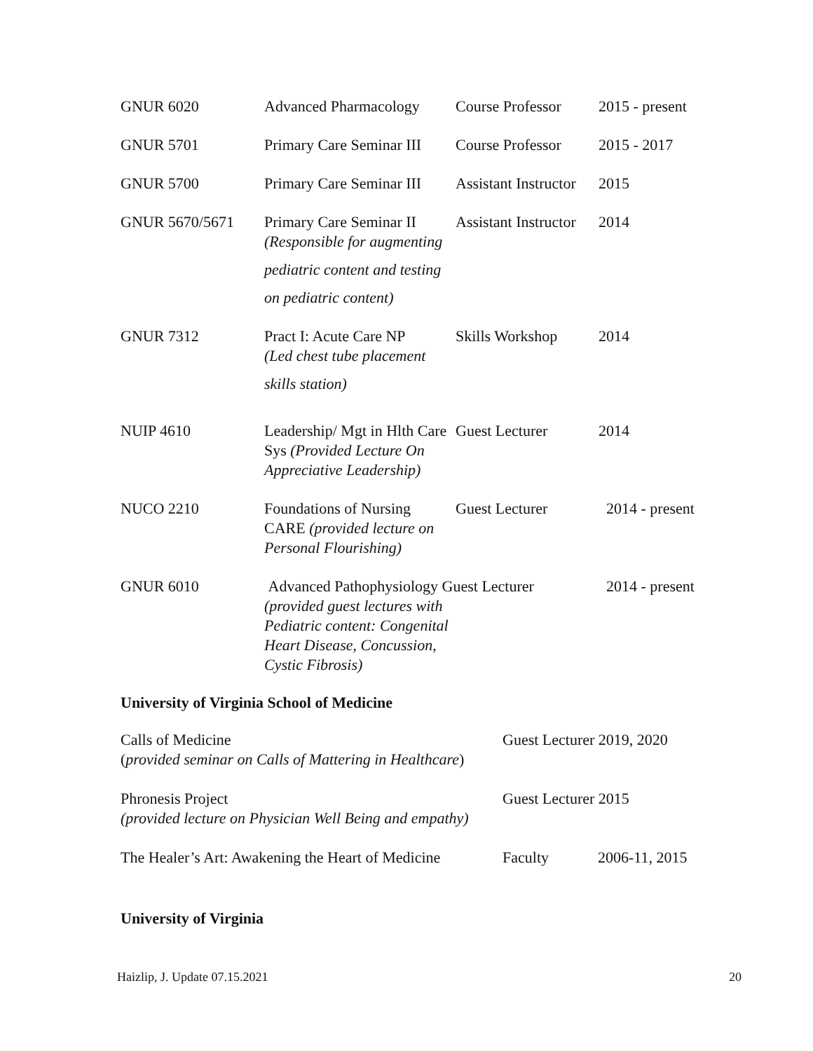| GNUR 6020 | Advanced Pharmacology | Course Professor | 2015 - present |
| GNUR 5701 | Primary Care Seminar III | Course Professor | 2015 - 2017 |
| GNUR 5700 | Primary Care Seminar III | Assistant Instructor | 2015 |
| GNUR 5670/5671 | Primary Care Seminar II (Responsible for augmenting pediatric content and testing on pediatric content) | Assistant Instructor | 2014 |
| GNUR 7312 | Pract I: Acute Care NP (Led chest tube placement skills station) | Skills Workshop | 2014 |
| NUIP 4610 | Leadership/ Mgt in Hlth Care Sys (Provided Lecture On Appreciative Leadership) | Guest Lecturer | 2014 |
| NUCO 2210 | Foundations of Nursing CARE (provided lecture on Personal Flourishing) | Guest Lecturer | 2014 - present |
| GNUR 6010 | Advanced Pathophysiology Guest Lecturer (provided guest lectures with Pediatric content: Congenital Heart Disease, Concussion, Cystic Fibrosis) | | 2014 - present |
University of Virginia School of Medicine
Calls of Medicine
(provided seminar on Calls of Mattering in Healthcare)
Guest Lecturer 2019, 2020
Phronesis Project
(provided lecture on Physician Well Being and empathy)
Guest Lecturer 2015
The Healer’s Art: Awakening the Heart of Medicine
Faculty 2006-11, 2015
University of Virginia
Haizlip, J. Update 07.15.2021 20